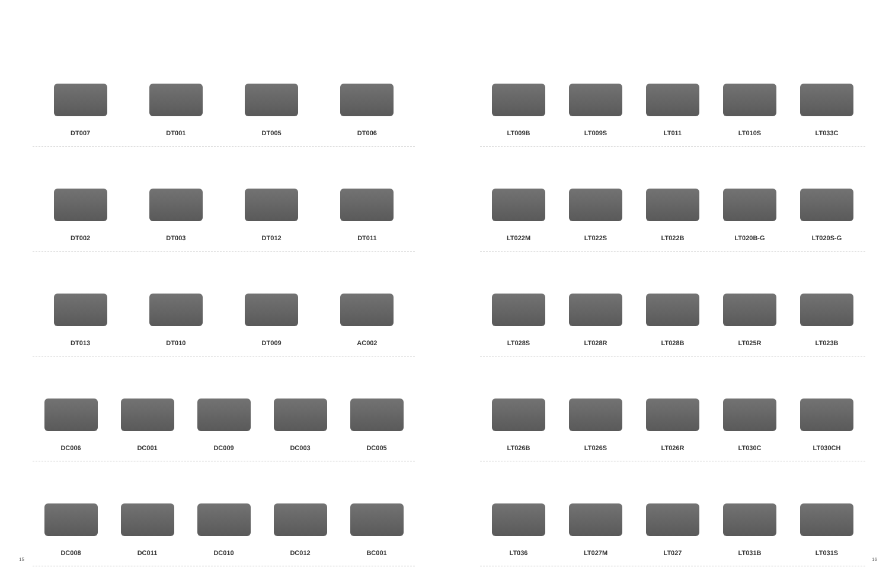DT007 DT001 DT005 DT006
DT002 DT003 DT012 DT011
DT013 DT010 DT009 AC002
DC006 DC001 DC009 DC003 DC005
DC008 DC011 DC010 DC012 BC001
15
LT009B LT009S LT011 LT010S LT033C
LT022M LT022S LT022B LT020B-G LT020S-G
LT028S LT028R LT028B LT025R LT023B
LT026B LT026S LT026R LT030C LT030CH
LT036 LT027M LT027 LT031B LT031S
16